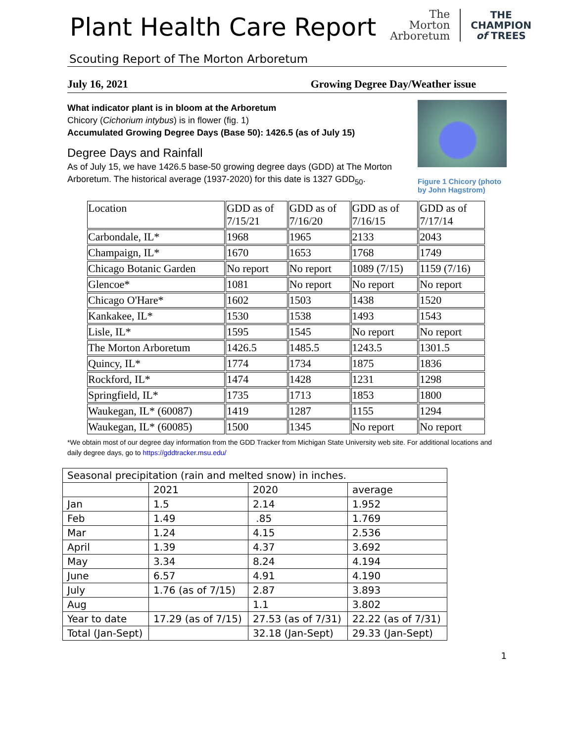Plant Health Care Report
The
Morton
Arboretum
THE
CHAMPION
of TREES
Scouting Report of The Morton Arboretum
July 16, 2021 Growing Degree Day/Weather issue
What indicator plant is in bloom at the Arboretum
Chicory (Cichorium intybus) is in flower (fig. 1)
Accumulated Growing Degree Days (Base 50): 1426.5 (as of July 15)
Degree Days and Rainfall
As of July 15, we have 1426.5 base-50 growing degree days (GDD) at The Morton Arboretum. The historical average (1937-2020) for this date is 1327 GDD<sub>50</sub>.
Figure 1 Chicory (photo by John Hagstrom)
| Location | GDD as of 7/15/21 | GDD as of 7/16/20 | GDD as of 7/16/15 | GDD as of 7/17/14 |
| Carbondale, IL* | 1968 | 1965 | 2133 | 2043 |
| Champaign, IL* | 1670 | 1653 | 1768 | 1749 |
| Chicago Botanic Garden | No report | No report | 1089 (7/15) | 1159 (7/16) |
| Glencoe* | 1081 | No report | No report | No report |
| Chicago O'Hare* | 1602 | 1503 | 1438 | 1520 |
| Kankakee, IL* | 1530 | 1538 | 1493 | 1543 |
| Lisle, IL* | 1595 | 1545 | No report | No report |
| The Morton Arboretum | 1426.5 | 1485.5 | 1243.5 | 1301.5 |
| Quincy, IL* | 1774 | 1734 | 1875 | 1836 |
| Rockford, IL* | 1474 | 1428 | 1231 | 1298 |
| Springfield, IL* | 1735 | 1713 | 1853 | 1800 |
| Waukegan, IL* (60087) | 1419 | 1287 | 1155 | 1294 |
| Waukegan, IL* (60085) | 1500 | 1345 | No report | No report |
*We obtain most of our degree day information from the GDD Tracker from Michigan State University web site. For additional locations and daily degree days, go to https://gddtracker.msu.edu/
| Seasonal precipitation (rain and melted snow) in inches. | | | |
| | 2021 | 2020 | average |
| Jan | 1.5 | 2.14 | 1.952 |
| Feb | 1.49 | .85 | 1.769 |
| Mar | 1.24 | 4.15 | 2.536 |
| April | 1.39 | 4.37 | 3.692 |
| May | 3.34 | 8.24 | 4.194 |
| June | 6.57 | 4.91 | 4.190 |
| July | 1.76 (as of 7/15) | 2.87 | 3.893 |
| Aug | | 1.1 | 3.802 |
| Year to date | 17.29 (as of 7/15) | 27.53 (as of 7/31) | 22.22 (as of 7/31) |
| Total (Jan-Sept) | | 32.18 (Jan-Sept) | 29.33 (Jan-Sept) |
1